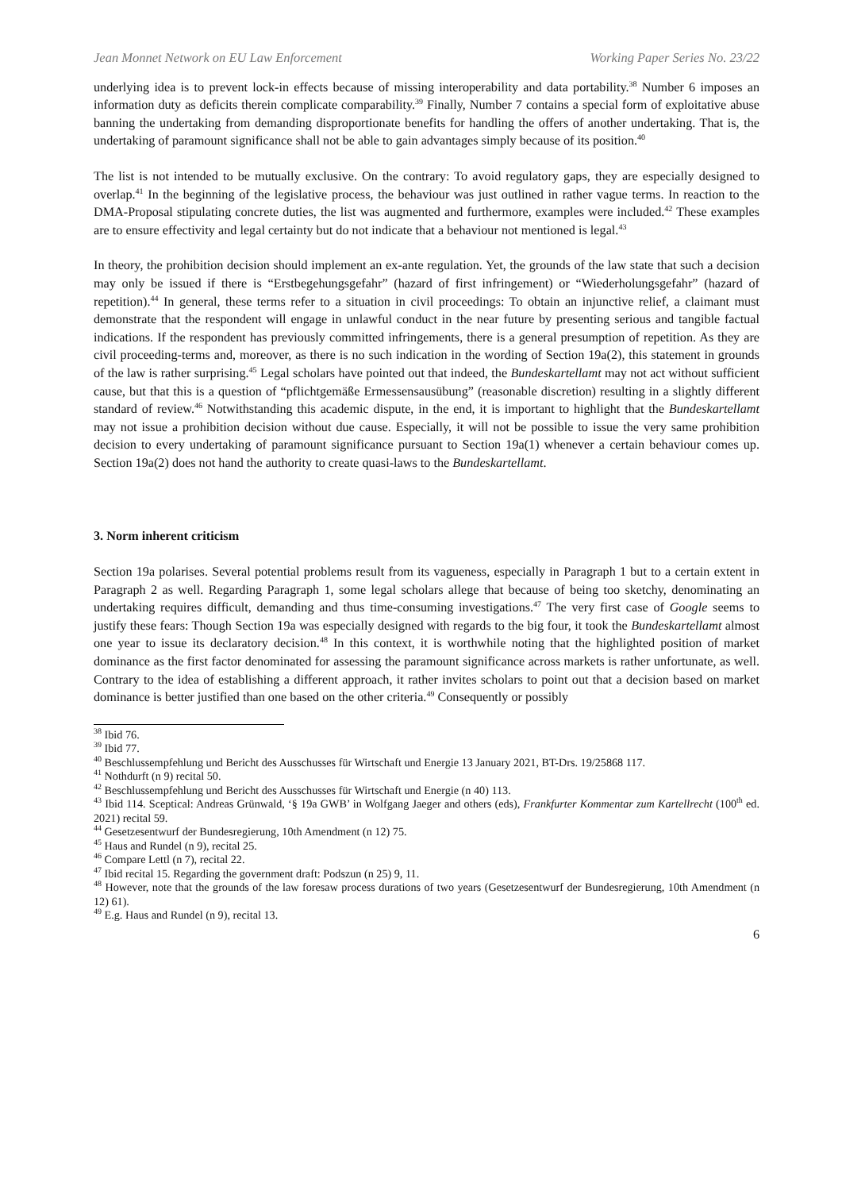Jean Monnet Network on EU Law Enforcement Working Paper Series No. 23/22
underlying idea is to prevent lock-in effects because of missing interoperability and data portability.<sup>38</sup> Number 6 imposes an information duty as deficits therein complicate comparability.<sup>39</sup> Finally, Number 7 contains a special form of exploitative abuse banning the undertaking from demanding disproportionate benefits for handling the offers of another undertaking. That is, the undertaking of paramount significance shall not be able to gain advantages simply because of its position.<sup>40</sup>
The list is not intended to be mutually exclusive. On the contrary: To avoid regulatory gaps, they are especially designed to overlap.<sup>41</sup> In the beginning of the legislative process, the behaviour was just outlined in rather vague terms. In reaction to the DMA-Proposal stipulating concrete duties, the list was augmented and furthermore, examples were included.<sup>42</sup> These examples are to ensure effectivity and legal certainty but do not indicate that a behaviour not mentioned is legal.<sup>43</sup>
In theory, the prohibition decision should implement an ex-ante regulation. Yet, the grounds of the law state that such a decision may only be issued if there is “Erstbegehungsgefahr” (hazard of first infringement) or “Wiederholungsgefahr” (hazard of repetition).<sup>44</sup> In general, these terms refer to a situation in civil proceedings: To obtain an injunctive relief, a claimant must demonstrate that the respondent will engage in unlawful conduct in the near future by presenting serious and tangible factual indications. If the respondent has previously committed infringements, there is a general presumption of repetition. As they are civil proceeding-terms and, moreover, as there is no such indication in the wording of Section 19a(2), this statement in grounds of the law is rather surprising.<sup>45</sup> Legal scholars have pointed out that indeed, the Bundeskartellamt may not act without sufficient cause, but that this is a question of “pflichtgemäße Ermessensausübung” (reasonable discretion) resulting in a slightly different standard of review.<sup>46</sup> Notwithstanding this academic dispute, in the end, it is important to highlight that the Bundeskartellamt may not issue a prohibition decision without due cause. Especially, it will not be possible to issue the very same prohibition decision to every undertaking of paramount significance pursuant to Section 19a(1) whenever a certain behaviour comes up. Section 19a(2) does not hand the authority to create quasi-laws to the Bundeskartellamt.
3. Norm inherent criticism
Section 19a polarises. Several potential problems result from its vagueness, especially in Paragraph 1 but to a certain extent in Paragraph 2 as well. Regarding Paragraph 1, some legal scholars allege that because of being too sketchy, denominating an undertaking requires difficult, demanding and thus time-consuming investigations.<sup>47</sup> The very first case of Google seems to justify these fears: Though Section 19a was especially designed with regards to the big four, it took the Bundeskartellamt almost one year to issue its declaratory decision.<sup>48</sup> In this context, it is worthwhile noting that the highlighted position of market dominance as the first factor denominated for assessing the paramount significance across markets is rather unfortunate, as well. Contrary to the idea of establishing a different approach, it rather invites scholars to point out that a decision based on market dominance is better justified than one based on the other criteria.<sup>49</sup> Consequently or possibly
<sup>38</sup> Ibid 76.
<sup>39</sup> Ibid 77.
<sup>40</sup> Beschlussempfehlung und Bericht des Ausschusses für Wirtschaft und Energie 13 January 2021, BT-Drs. 19/25868 117.
<sup>41</sup> Nothdurft (n 9) recital 50.
<sup>42</sup> Beschlussempfehlung und Bericht des Ausschusses für Wirtschaft und Energie (n 40) 113.
<sup>43</sup> Ibid 114. Sceptical: Andreas Grünwald, ‘§ 19a GWB’ in Wolfgang Jaeger and others (eds), Frankfurter Kommentar zum Kartellrecht (100<sup>th</sup> ed. 2021) recital 59.
<sup>44</sup> Gesetzesentwurf der Bundesregierung, 10th Amendment (n 12) 75.
<sup>45</sup> Haus and Rundel (n 9), recital 25.
<sup>46</sup> Compare Lettl (n 7), recital 22.
<sup>47</sup> Ibid recital 15. Regarding the government draft: Podszun (n 25) 9, 11.
<sup>48</sup> However, note that the grounds of the law foresaw process durations of two years (Gesetzesentwurf der Bundesregierung, 10th Amendment (n 12) 61).
<sup>49</sup> E.g. Haus and Rundel (n 9), recital 13.
6